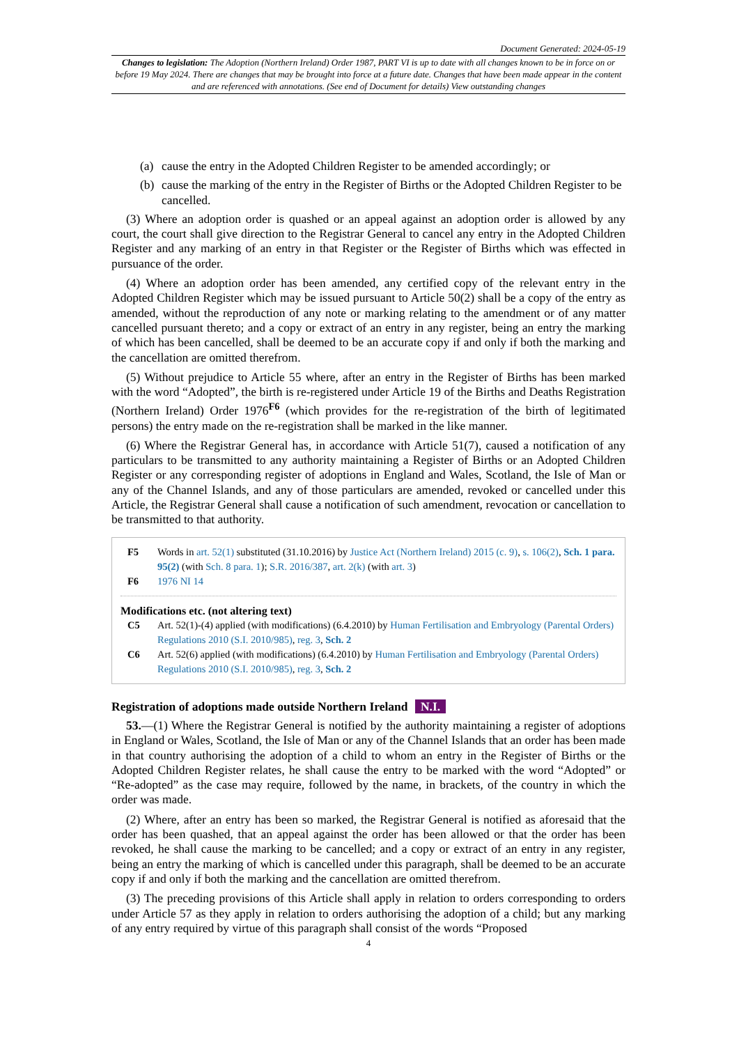Document Generated: 2024-05-19
Changes to legislation: The Adoption (Northern Ireland) Order 1987, PART VI is up to date with all changes known to be in force on or before 19 May 2024. There are changes that may be brought into force at a future date. Changes that have been made appear in the content and are referenced with annotations. (See end of Document for details) View outstanding changes
(a) cause the entry in the Adopted Children Register to be amended accordingly; or
(b) cause the marking of the entry in the Register of Births or the Adopted Children Register to be cancelled.
(3) Where an adoption order is quashed or an appeal against an adoption order is allowed by any court, the court shall give direction to the Registrar General to cancel any entry in the Adopted Children Register and any marking of an entry in that Register or the Register of Births which was effected in pursuance of the order.
(4) Where an adoption order has been amended, any certified copy of the relevant entry in the Adopted Children Register which may be issued pursuant to Article 50(2) shall be a copy of the entry as amended, without the reproduction of any note or marking relating to the amendment or of any matter cancelled pursuant thereto; and a copy or extract of an entry in any register, being an entry the marking of which has been cancelled, shall be deemed to be an accurate copy if and only if both the marking and the cancellation are omitted therefrom.
(5) Without prejudice to Article 55 where, after an entry in the Register of Births has been marked with the word “Adopted”, the birth is re-registered under Article 19 of the Births and Deaths Registration (Northern Ireland) Order 1976<sup>F6</sup> (which provides for the re-registration of the birth of legitimated persons) the entry made on the re-registration shall be marked in the like manner.
(6) Where the Registrar General has, in accordance with Article 51(7), caused a notification of any particulars to be transmitted to any authority maintaining a Register of Births or an Adopted Children Register or any corresponding register of adoptions in England and Wales, Scotland, the Isle of Man or any of the Channel Islands, and any of those particulars are amended, revoked or cancelled under this Article, the Registrar General shall cause a notification of such amendment, revocation or cancellation to be transmitted to that authority.
F5 Words in art. 52(1) substituted (31.10.2016) by Justice Act (Northern Ireland) 2015 (c. 9), s. 106(2), Sch. 1 para. 95(2) (with Sch. 8 para. 1); S.R. 2016/387, art. 2(k) (with art. 3)
F6 1976 NI 14
Modifications etc. (not altering text)
C5 Art. 52(1)-(4) applied (with modifications) (6.4.2010) by Human Fertilisation and Embryology (Parental Orders) Regulations 2010 (S.I. 2010/985), reg. 3, Sch. 2
C6 Art. 52(6) applied (with modifications) (6.4.2010) by Human Fertilisation and Embryology (Parental Orders) Regulations 2010 (S.I. 2010/985), reg. 3, Sch. 2
Registration of adoptions made outside Northern Ireland N.I.
53.—(1) Where the Registrar General is notified by the authority maintaining a register of adoptions in England or Wales, Scotland, the Isle of Man or any of the Channel Islands that an order has been made in that country authorising the adoption of a child to whom an entry in the Register of Births or the Adopted Children Register relates, he shall cause the entry to be marked with the word “Adopted” or “Re-adopted” as the case may require, followed by the name, in brackets, of the country in which the order was made.
(2) Where, after an entry has been so marked, the Registrar General is notified as aforesaid that the order has been quashed, that an appeal against the order has been allowed or that the order has been revoked, he shall cause the marking to be cancelled; and a copy or extract of an entry in any register, being an entry the marking of which is cancelled under this paragraph, shall be deemed to be an accurate copy if and only if both the marking and the cancellation are omitted therefrom.
(3) The preceding provisions of this Article shall apply in relation to orders corresponding to orders under Article 57 as they apply in relation to orders authorising the adoption of a child; but any marking of any entry required by virtue of this paragraph shall consist of the words “Proposed
4